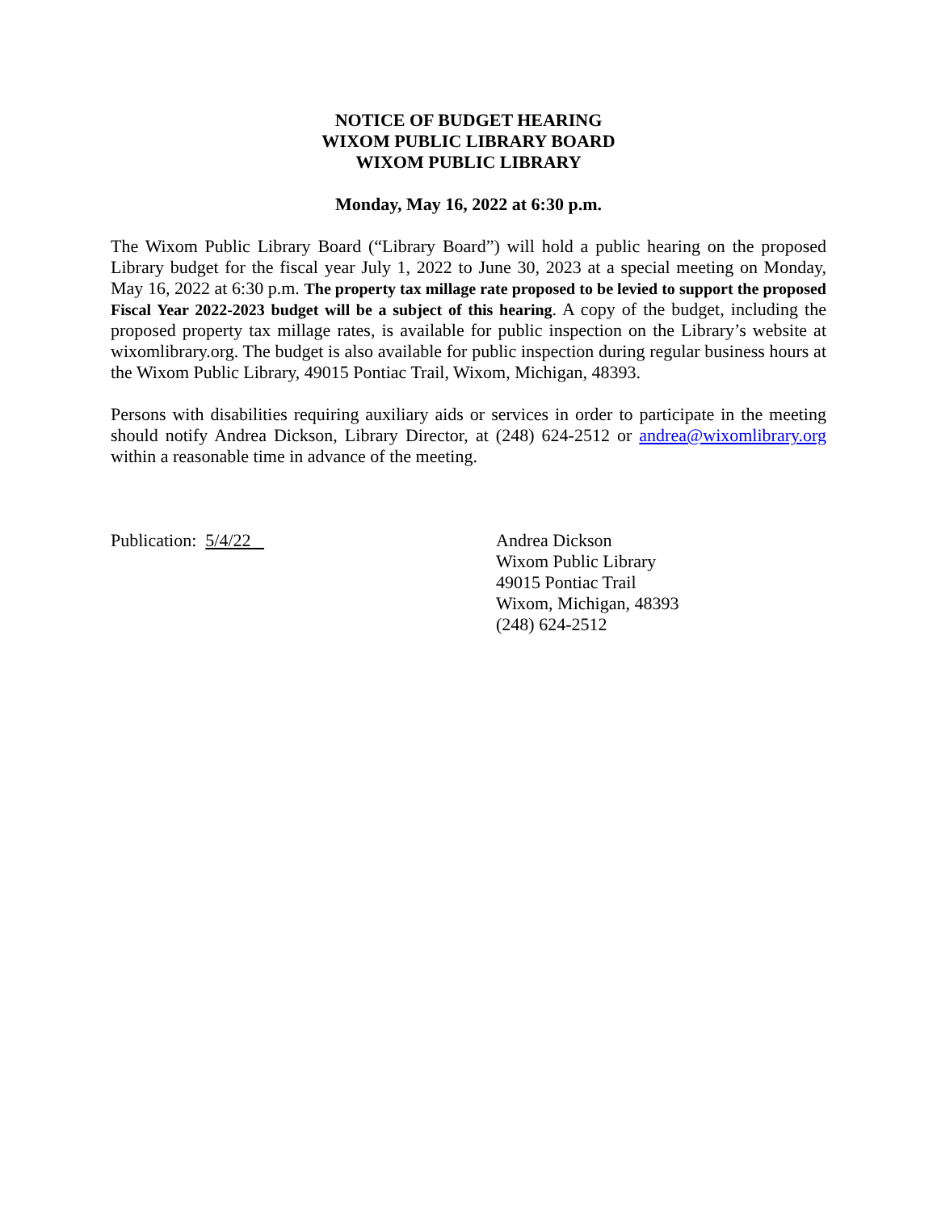NOTICE OF BUDGET HEARING
WIXOM PUBLIC LIBRARY BOARD
WIXOM PUBLIC LIBRARY
Monday, May 16, 2022 at 6:30 p.m.
The Wixom Public Library Board (“Library Board”) will hold a public hearing on the proposed Library budget for the fiscal year July 1, 2022 to June 30, 2023 at a special meeting on Monday, May 16, 2022 at 6:30 p.m. The property tax millage rate proposed to be levied to support the proposed Fiscal Year 2022-2023 budget will be a subject of this hearing. A copy of the budget, including the proposed property tax millage rates, is available for public inspection on the Library’s website at wixomlibrary.org. The budget is also available for public inspection during regular business hours at the Wixom Public Library, 49015 Pontiac Trail, Wixom, Michigan, 48393.
Persons with disabilities requiring auxiliary aids or services in order to participate in the meeting should notify Andrea Dickson, Library Director, at (248) 624-2512 or andrea@wixomlibrary.org within a reasonable time in advance of the meeting.
Publication: 5/4/22 Andrea Dickson
Wixom Public Library
49015 Pontiac Trail
Wixom, Michigan, 48393
(248) 624-2512